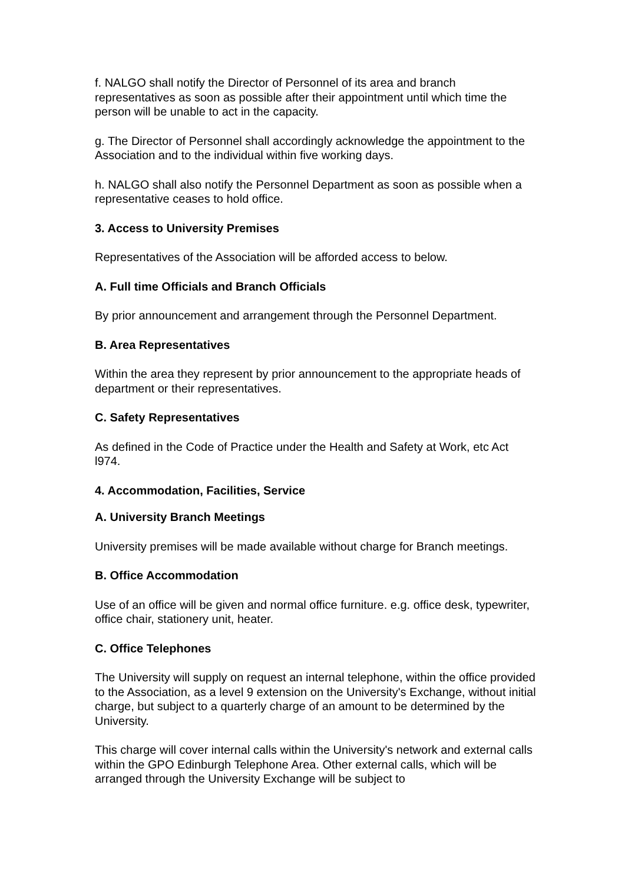f. NALGO shall notify the Director of Personnel of its area and branch representatives as soon as possible after their appointment until which time the person will be unable to act in the capacity.
g. The Director of Personnel shall accordingly acknowledge the appointment to the Association and to the individual within five working days.
h. NALGO shall also notify the Personnel Department as soon as possible when a representative ceases to hold office.
3. Access to University Premises
Representatives of the Association will be afforded access to below.
A. Full time Officials and Branch Officials
By prior announcement and arrangement through the Personnel Department.
B. Area Representatives
Within the area they represent by prior announcement to the appropriate heads of department or their representatives.
C. Safety Representatives
As defined in the Code of Practice under the Health and Safety at Work, etc Act l974.
4. Accommodation, Facilities, Service
A. University Branch Meetings
University premises will be made available without charge for Branch meetings.
B. Office Accommodation
Use of an office will be given and normal office furniture. e.g. office desk, typewriter, office chair, stationery unit, heater.
C. Office Telephones
The University will supply on request an internal telephone, within the office provided to the Association, as a level 9 extension on the University's Exchange, without initial charge, but subject to a quarterly charge of an amount to be determined by the University.
This charge will cover internal calls within the University's network and external calls within the GPO Edinburgh Telephone Area. Other external calls, which will be arranged through the University Exchange will be subject to